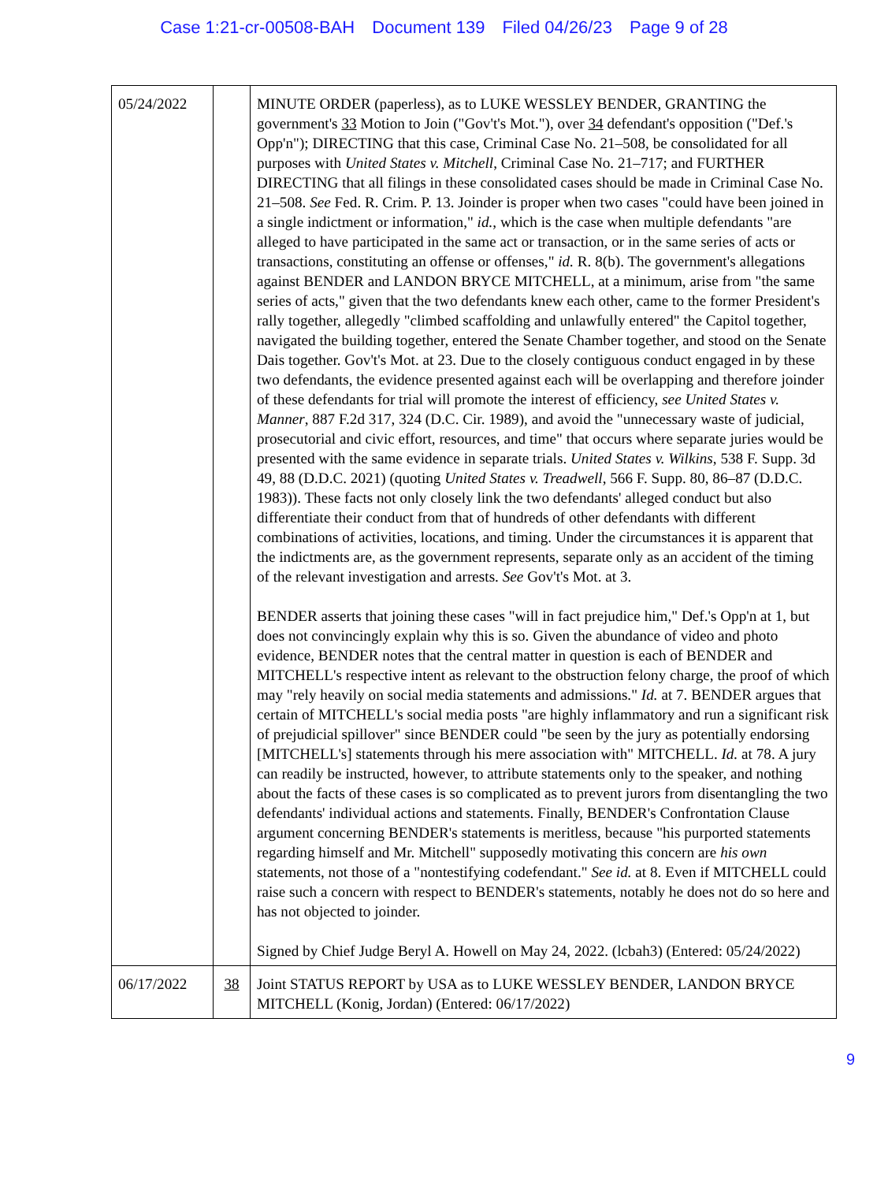Case 1:21-cr-00508-BAH Document 139 Filed 04/26/23 Page 9 of 28
| 05/24/2022 | | MINUTE ORDER (paperless), as to LUKE WESSLEY BENDER, GRANTING the government's 33 Motion to Join ("Gov't's Mot."), over 34 defendant's opposition ("Def.'s Opp'n"); DIRECTING that this case, Criminal Case No. 21–508, be consolidated for all purposes with United States v. Mitchell , Criminal Case No. 21–717; and FURTHER DIRECTING that all filings in these consolidated cases should be made in Criminal Case No. 21–508. See Fed. R. Crim. P. 13. Joinder is proper when two cases "could have been joined in a single indictment or information," id. , which is the case when multiple defendants "are alleged to have participated in the same act or transaction, or in the same series of acts or transactions, constituting an offense or offenses," id. R. 8(b). The government's allegations against BENDER and LANDON BRYCE MITCHELL, at a minimum, arise from "the same series of acts," given that the two defendants knew each other, came to the former President's rally together, allegedly "climbed scaffolding and unlawfully entered" the Capitol together, navigated the building together, entered the Senate Chamber together, and stood on the Senate Dais together. Gov't's Mot. at 23. Due to the closely contiguous conduct engaged in by these two defendants, the evidence presented against each will be overlapping and therefore joinder of these defendants for trial will promote the interest of efficiency, see United States v. Manner , 887 F.2d 317, 324 (D.C. Cir. 1989), and avoid the "unnecessary waste of judicial, prosecutorial and civic effort, resources, and time" that occurs where separate juries would be presented with the same evidence in separate trials. United States v. Wilkins , 538 F. Supp. 3d 49, 88 (D.D.C. 2021) (quoting United States v. Treadwell , 566 F. Supp. 80, 86–87 (D.D.C. 1983)). These facts not only closely link the two defendants' alleged conduct but also differentiate their conduct from that of hundreds of other defendants with different combinations of activities, locations, and timing. Under the circumstances it is apparent that the indictments are, as the government represents, separate only as an accident of the timing of the relevant investigation and arrests. See Gov't's Mot. at 3. BENDER asserts that joining these cases "will in fact prejudice him," Def.'s Opp'n at 1, but does not convincingly explain why this is so. Given the abundance of video and photo evidence, BENDER notes that the central matter in question is each of BENDER and MITCHELL's respective intent as relevant to the obstruction felony charge, the proof of which may "rely heavily on social media statements and admissions." Id. at 7. BENDER argues that certain of MITCHELL's social media posts "are highly inflammatory and run a significant risk of prejudicial spillover" since BENDER could "be seen by the jury as potentially endorsing [MITCHELL's] statements through his mere association with" MITCHELL. Id. at 78. A jury can readily be instructed, however, to attribute statements only to the speaker, and nothing about the facts of these cases is so complicated as to prevent jurors from disentangling the two defendants' individual actions and statements. Finally, BENDER's Confrontation Clause argument concerning BENDER's statements is meritless, because "his purported statements regarding himself and Mr. Mitchell" supposedly motivating this concern are his own statements, not those of a "nontestifying codefendant." See id. at 8. Even if MITCHELL could raise such a concern with respect to BENDER's statements, notably he does not do so here and has not objected to joinder. Signed by Chief Judge Beryl A. Howell on May 24, 2022. (lcbah3) (Entered: 05/24/2022) |
| 06/17/2022 | 38 | Joint STATUS REPORT by USA as to LUKE WESSLEY BENDER, LANDON BRYCE MITCHELL (Konig, Jordan) (Entered: 06/17/2022) |
9